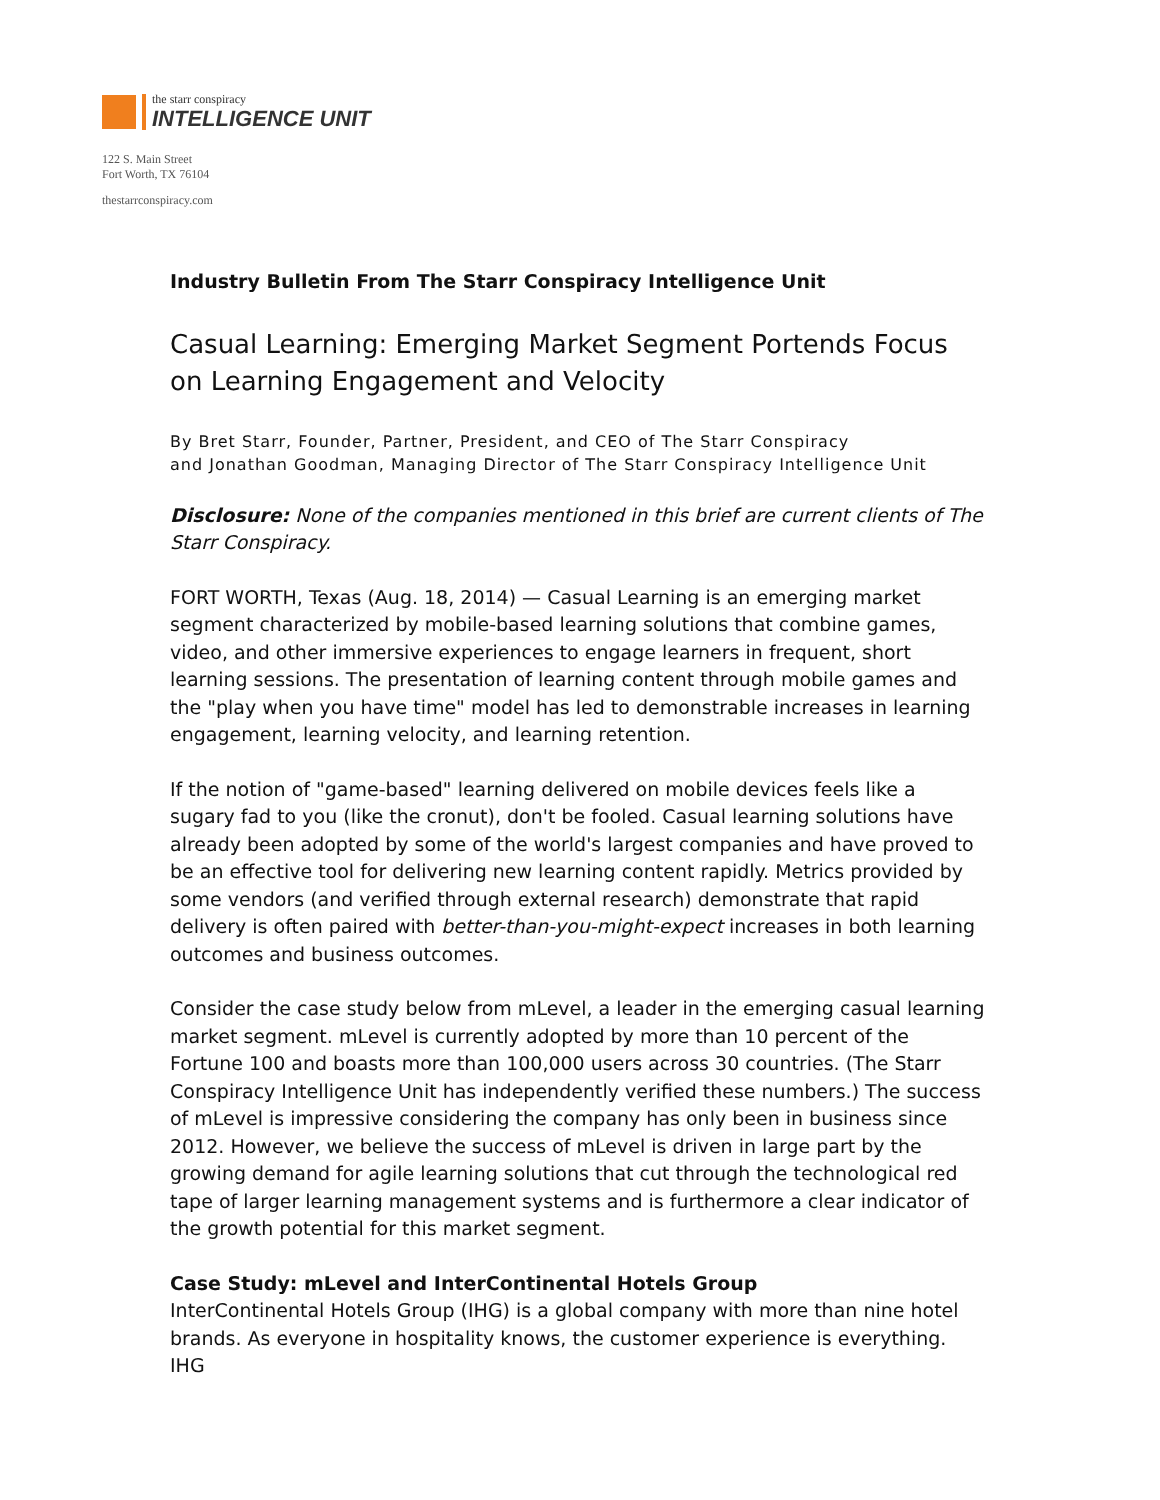the starr conspiracy
INTELLIGENCE UNIT
122 S. Main Street
Fort Worth, TX 76104
thestarrconspiracy.com
Industry Bulletin From The Starr Conspiracy Intelligence Unit
Casual Learning: Emerging Market Segment Portends Focus on Learning Engagement and Velocity
By Bret Starr, Founder, Partner, President, and CEO of The Starr Conspiracy
and Jonathan Goodman, Managing Director of The Starr Conspiracy Intelligence Unit
Disclosure: None of the companies mentioned in this brief are current clients of The Starr Conspiracy.
FORT WORTH, Texas (Aug. 18, 2014) — Casual Learning is an emerging market segment characterized by mobile-based learning solutions that combine games, video, and other immersive experiences to engage learners in frequent, short learning sessions. The presentation of learning content through mobile games and the "play when you have time" model has led to demonstrable increases in learning engagement, learning velocity, and learning retention.
If the notion of "game-based" learning delivered on mobile devices feels like a sugary fad to you (like the cronut), don't be fooled. Casual learning solutions have already been adopted by some of the world's largest companies and have proved to be an effective tool for delivering new learning content rapidly. Metrics provided by some vendors (and verified through external research) demonstrate that rapid delivery is often paired with better-than-you-might-expect increases in both learning outcomes and business outcomes.
Consider the case study below from mLevel, a leader in the emerging casual learning market segment. mLevel is currently adopted by more than 10 percent of the Fortune 100 and boasts more than 100,000 users across 30 countries. (The Starr Conspiracy Intelligence Unit has independently verified these numbers.) The success of mLevel is impressive considering the company has only been in business since 2012. However, we believe the success of mLevel is driven in large part by the growing demand for agile learning solutions that cut through the technological red tape of larger learning management systems and is furthermore a clear indicator of the growth potential for this market segment.
Case Study: mLevel and InterContinental Hotels Group
InterContinental Hotels Group (IHG) is a global company with more than nine hotel brands. As everyone in hospitality knows, the customer experience is everything. IHG